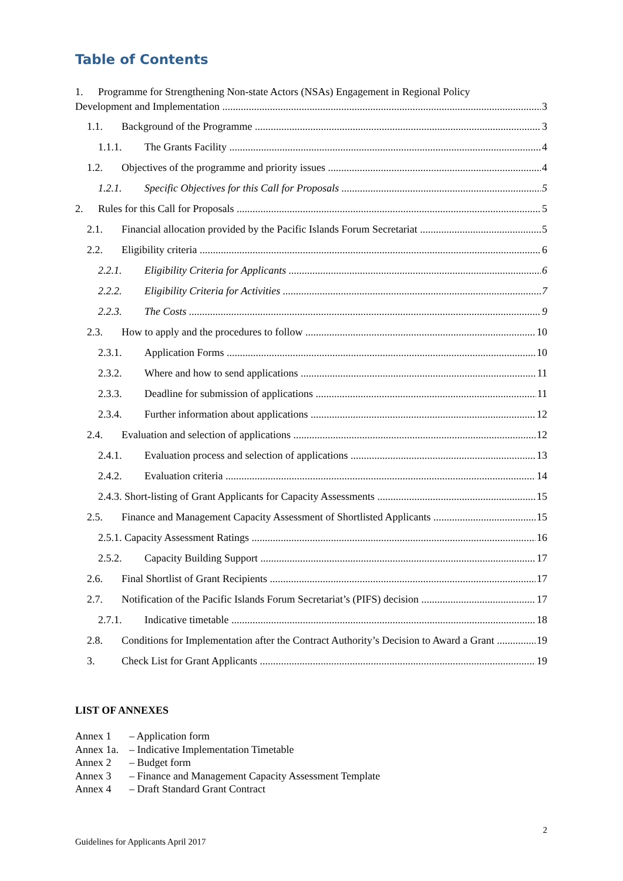Table of Contents
1. Programme for Strengthening Non-state Actors (NSAs) Engagement in Regional Policy
Development and Implementation 3
1.1. Background of the Programme 3
1.1.1. The Grants Facility 4
1.2. Objectives of the programme and priority issues 4
1.2.1. Specific Objectives for this Call for Proposals 5
2. Rules for this Call for Proposals 5
2.1. Financial allocation provided by the Pacific Islands Forum Secretariat 5
2.2. Eligibility criteria 6
2.2.1. Eligibility Criteria for Applicants 6
2.2.2. Eligibility Criteria for Activities 7
2.2.3. The Costs 9
2.3. How to apply and the procedures to follow 10
2.3.1. Application Forms 10
2.3.2. Where and how to send applications 11
2.3.3. Deadline for submission of applications 11
2.3.4. Further information about applications 12
2.4. Evaluation and selection of applications 12
2.4.1. Evaluation process and selection of applications 13
2.4.2. Evaluation criteria 14
2.4.3. Short-listing of Grant Applicants for Capacity Assessments 15
2.5. Finance and Management Capacity Assessment of Shortlisted Applicants 15
2.5.1. Capacity Assessment Ratings 16
2.5.2. Capacity Building Support 17
2.6. Final Shortlist of Grant Recipients 17
2.7. Notification of the Pacific Islands Forum Secretariat’s (PIFS) decision 17
2.7.1. Indicative timetable 18
2.8. Conditions for Implementation after the Contract Authority’s Decision to Award a Grant 19
3. Check List for Grant Applicants 19
LIST OF ANNEXES
Annex 1 – Application form
Annex 1a. – Indicative Implementation Timetable
Annex 2 – Budget form
Annex 3 – Finance and Management Capacity Assessment Template
Annex 4 – Draft Standard Grant Contract
2
Guidelines for Applicants April 2017